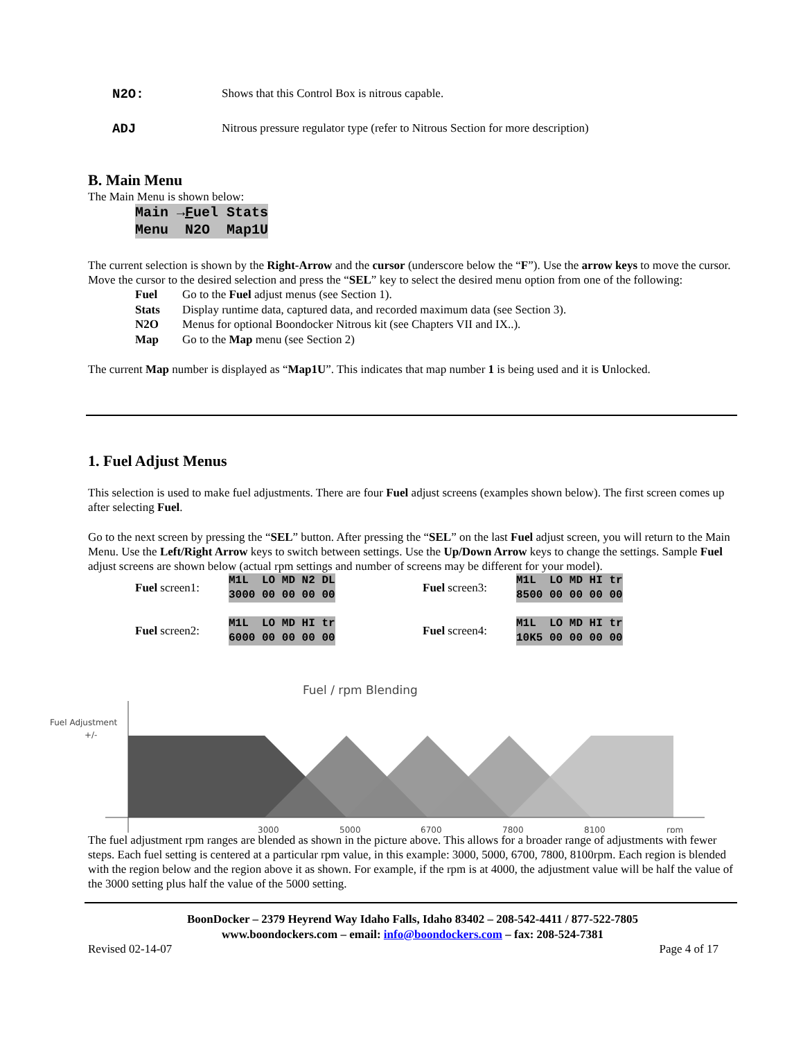N2O: Shows that this Control Box is nitrous capable.
ADJ Nitrous pressure regulator type (refer to Nitrous Section for more description)
B. Main Menu
The Main Menu is shown below:
Main →Fuel Stats Menu N2O Map1U
The current selection is shown by the Right-Arrow and the cursor (underscore below the “F”). Use the arrow keys to move the cursor. Move the cursor to the desired selection and press the “SEL” key to select the desired menu option from one of the following:
Fuel Go to the Fuel adjust menus (see Section 1).
Stats Display runtime data, captured data, and recorded maximum data (see Section 3).
N2O Menus for optional Boondocker Nitrous kit (see Chapters VII and IX..).
Map Go to the Map menu (see Section 2)
The current Map number is displayed as “Map1U”. This indicates that map number 1 is being used and it is Unlocked.
1. Fuel Adjust Menus
This selection is used to make fuel adjustments. There are four Fuel adjust screens (examples shown below). The first screen comes up after selecting Fuel.
Go to the next screen by pressing the “SEL” button. After pressing the “SEL” on the last Fuel adjust screen, you will return to the Main Menu. Use the Left/Right Arrow keys to switch between settings. Use the Up/Down Arrow keys to change the settings. Sample Fuel adjust screens are shown below (actual rpm settings and number of screens may be different for your model).
Fuel screen1:
M1L LO MD N2 DL 3000 00 00 00 00
Fuel screen2:
M1L LO MD HI tr 6000 00 00 00 00
Fuel screen3:
M1L LO MD HI tr 8500 00 00 00 00
Fuel screen4:
M1L LO MD HI tr 10K5 00 00 00 00
Fuel / rpm Blending
Fuel Adjustment
+/-
3000
5000
6700
7800
8100
rpm
The fuel adjustment rpm ranges are blended as shown in the picture above. This allows for a broader range of adjustments with fewer steps. Each fuel setting is centered at a particular rpm value, in this example: 3000, 5000, 6700, 7800, 8100rpm. Each region is blended with the region below and the region above it as shown. For example, if the rpm is at 4000, the adjustment value will be half the value of the 3000 setting plus half the value of the 5000 setting.
BoonDocker – 2379 Heyrend Way Idaho Falls, Idaho 83402 – 208-542-4411 / 877-522-7805
www.boondockers.com – email: info@boondockers.com – fax: 208-524-7381
Revised 02-14-07 Page 4 of 17